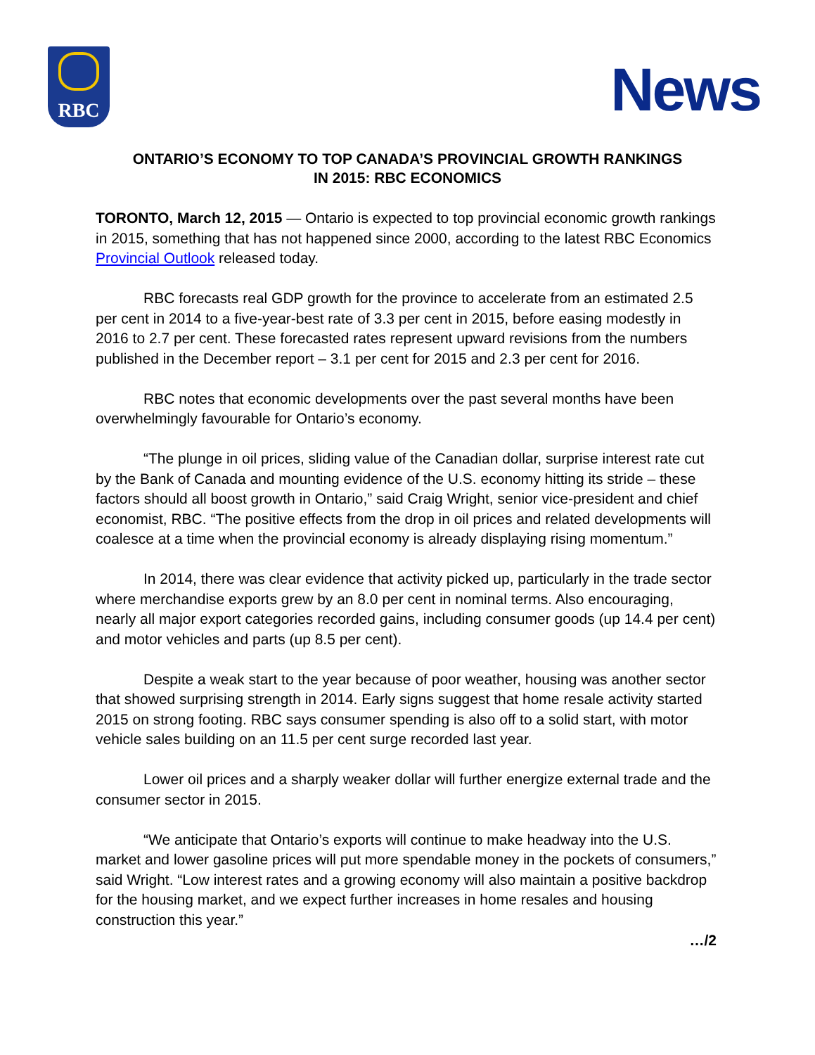RBC News
ONTARIO’S ECONOMY TO TOP CANADA’S PROVINCIAL GROWTH RANKINGS
IN 2015: RBC ECONOMICS
TORONTO, March 12, 2015 — Ontario is expected to top provincial economic growth rankings in 2015, something that has not happened since 2000, according to the latest RBC Economics Provincial Outlook released today.
RBC forecasts real GDP growth for the province to accelerate from an estimated 2.5 per cent in 2014 to a five-year-best rate of 3.3 per cent in 2015, before easing modestly in 2016 to 2.7 per cent. These forecasted rates represent upward revisions from the numbers published in the December report – 3.1 per cent for 2015 and 2.3 per cent for 2016.
RBC notes that economic developments over the past several months have been overwhelmingly favourable for Ontario’s economy.
“The plunge in oil prices, sliding value of the Canadian dollar, surprise interest rate cut by the Bank of Canada and mounting evidence of the U.S. economy hitting its stride – these factors should all boost growth in Ontario,” said Craig Wright, senior vice-president and chief economist, RBC. “The positive effects from the drop in oil prices and related developments will coalesce at a time when the provincial economy is already displaying rising momentum.”
In 2014, there was clear evidence that activity picked up, particularly in the trade sector where merchandise exports grew by an 8.0 per cent in nominal terms. Also encouraging, nearly all major export categories recorded gains, including consumer goods (up 14.4 per cent) and motor vehicles and parts (up 8.5 per cent).
Despite a weak start to the year because of poor weather, housing was another sector that showed surprising strength in 2014. Early signs suggest that home resale activity started 2015 on strong footing. RBC says consumer spending is also off to a solid start, with motor vehicle sales building on an 11.5 per cent surge recorded last year.
Lower oil prices and a sharply weaker dollar will further energize external trade and the consumer sector in 2015.
“We anticipate that Ontario’s exports will continue to make headway into the U.S. market and lower gasoline prices will put more spendable money in the pockets of consumers,” said Wright. “Low interest rates and a growing economy will also maintain a positive backdrop for the housing market, and we expect further increases in home resales and housing construction this year.”
…/2